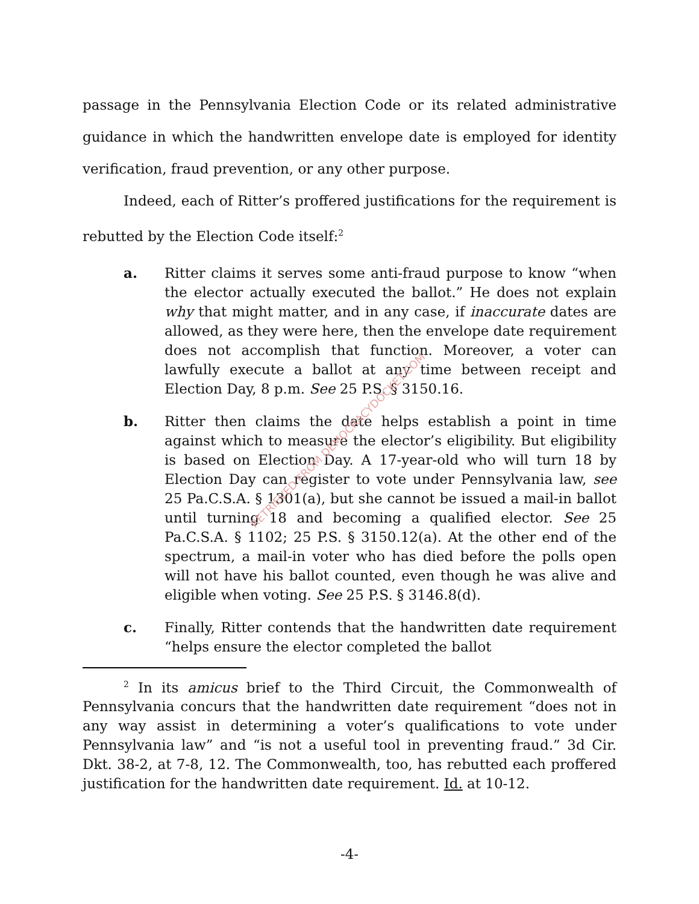passage in the Pennsylvania Election Code or its related administrative guidance in which the handwritten envelope date is employed for identity verification, fraud prevention, or any other purpose.
Indeed, each of Ritter’s proffered justifications for the requirement is rebutted by the Election Code itself:<sup>2</sup>
a. Ritter claims it serves some anti-fraud purpose to know “when the elector actually executed the ballot.” He does not explain why that might matter, and in any case, if inaccurate dates are allowed, as they were here, then the envelope date requirement does not accomplish that function. Moreover, a voter can lawfully execute a ballot at any time between receipt and Election Day, 8 p.m. See 25 P.S. § 3150.16.
b. Ritter then claims the date helps establish a point in time against which to measure the elector’s eligibility. But eligibility is based on Election Day. A 17-year-old who will turn 18 by Election Day can register to vote under Pennsylvania law, see 25 Pa.C.S.A. § 1301(a), but she cannot be issued a mail-in ballot until turning 18 and becoming a qualified elector. See 25 Pa.C.S.A. § 1102; 25 P.S. § 3150.12(a). At the other end of the spectrum, a mail-in voter who has died before the polls open will not have his ballot counted, even though he was alive and eligible when voting. See 25 P.S. § 3146.8(d).
c. Finally, Ritter contends that the handwritten date requirement “helps ensure the elector completed the ballot
<sup>2</sup> In its amicus brief to the Third Circuit, the Commonwealth of Pennsylvania concurs that the handwritten date requirement “does not in any way assist in determining a voter’s qualifications to vote under Pennsylvania law” and “is not a useful tool in preventing fraud.” 3d Cir. Dkt. 38-2, at 7-8, 12. The Commonwealth, too, has rebutted each proffered justification for the handwritten date requirement. Id. at 10-12.
RETRIEVED FROM DEMOCRACYDOCKET.COM
-4-